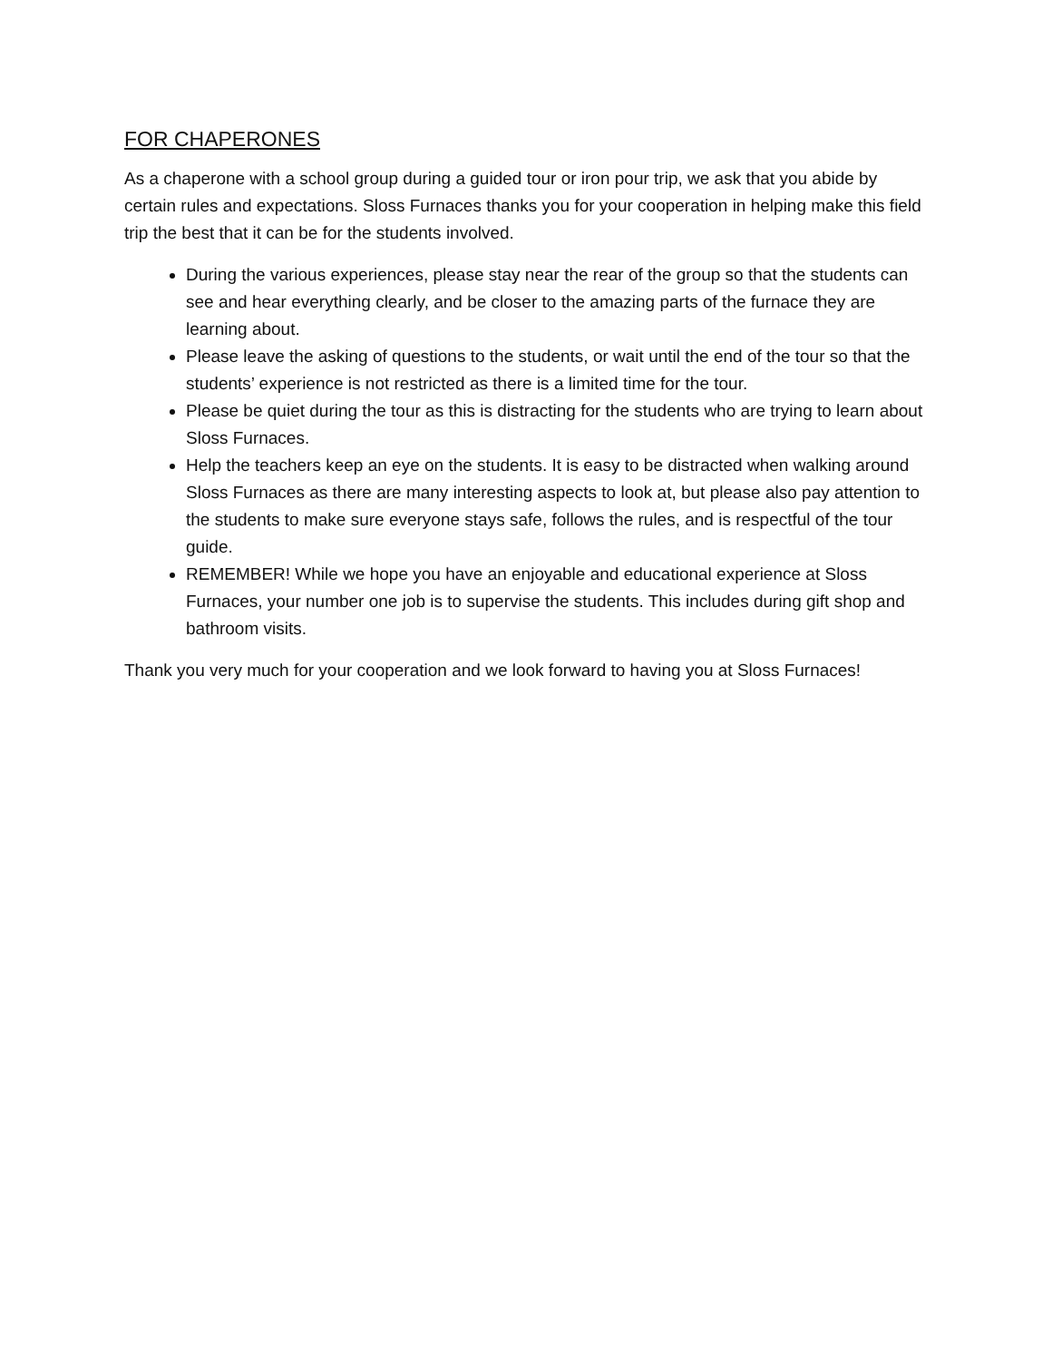FOR CHAPERONES
As a chaperone with a school group during a guided tour or iron pour trip, we ask that you abide by certain rules and expectations. Sloss Furnaces thanks you for your cooperation in helping make this field trip the best that it can be for the students involved.
During the various experiences, please stay near the rear of the group so that the students can see and hear everything clearly, and be closer to the amazing parts of the furnace they are learning about.
Please leave the asking of questions to the students, or wait until the end of the tour so that the students’ experience is not restricted as there is a limited time for the tour.
Please be quiet during the tour as this is distracting for the students who are trying to learn about Sloss Furnaces.
Help the teachers keep an eye on the students. It is easy to be distracted when walking around Sloss Furnaces as there are many interesting aspects to look at, but please also pay attention to the students to make sure everyone stays safe, follows the rules, and is respectful of the tour guide.
REMEMBER! While we hope you have an enjoyable and educational experience at Sloss Furnaces, your number one job is to supervise the students. This includes during gift shop and bathroom visits.
Thank you very much for your cooperation and we look forward to having you at Sloss Furnaces!